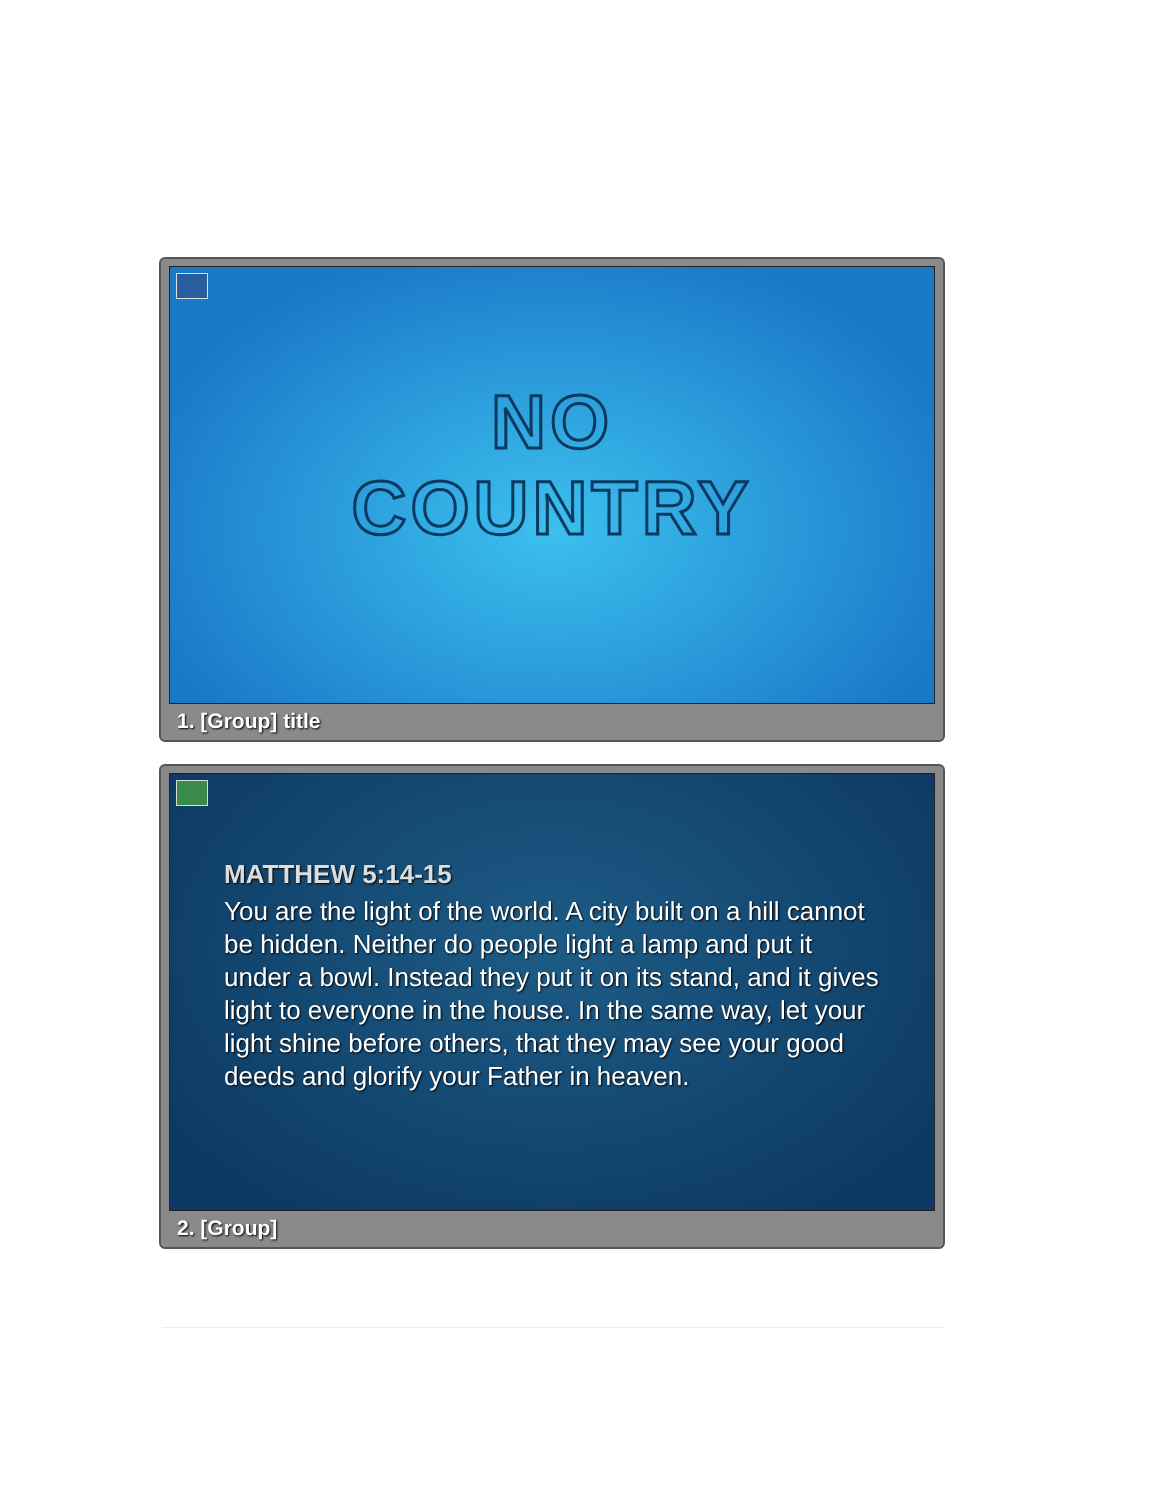NO
COUNTRY
1. [Group] title
MATTHEW 5:14-15
You are the light of the world. A city built on a hill cannot be hidden. Neither do people light a lamp and put it under a bowl. Instead they put it on its stand, and it gives light to everyone in the house. In the same way, let your light shine before others, that they may see your good deeds and glorify your Father in heaven.
2. [Group]